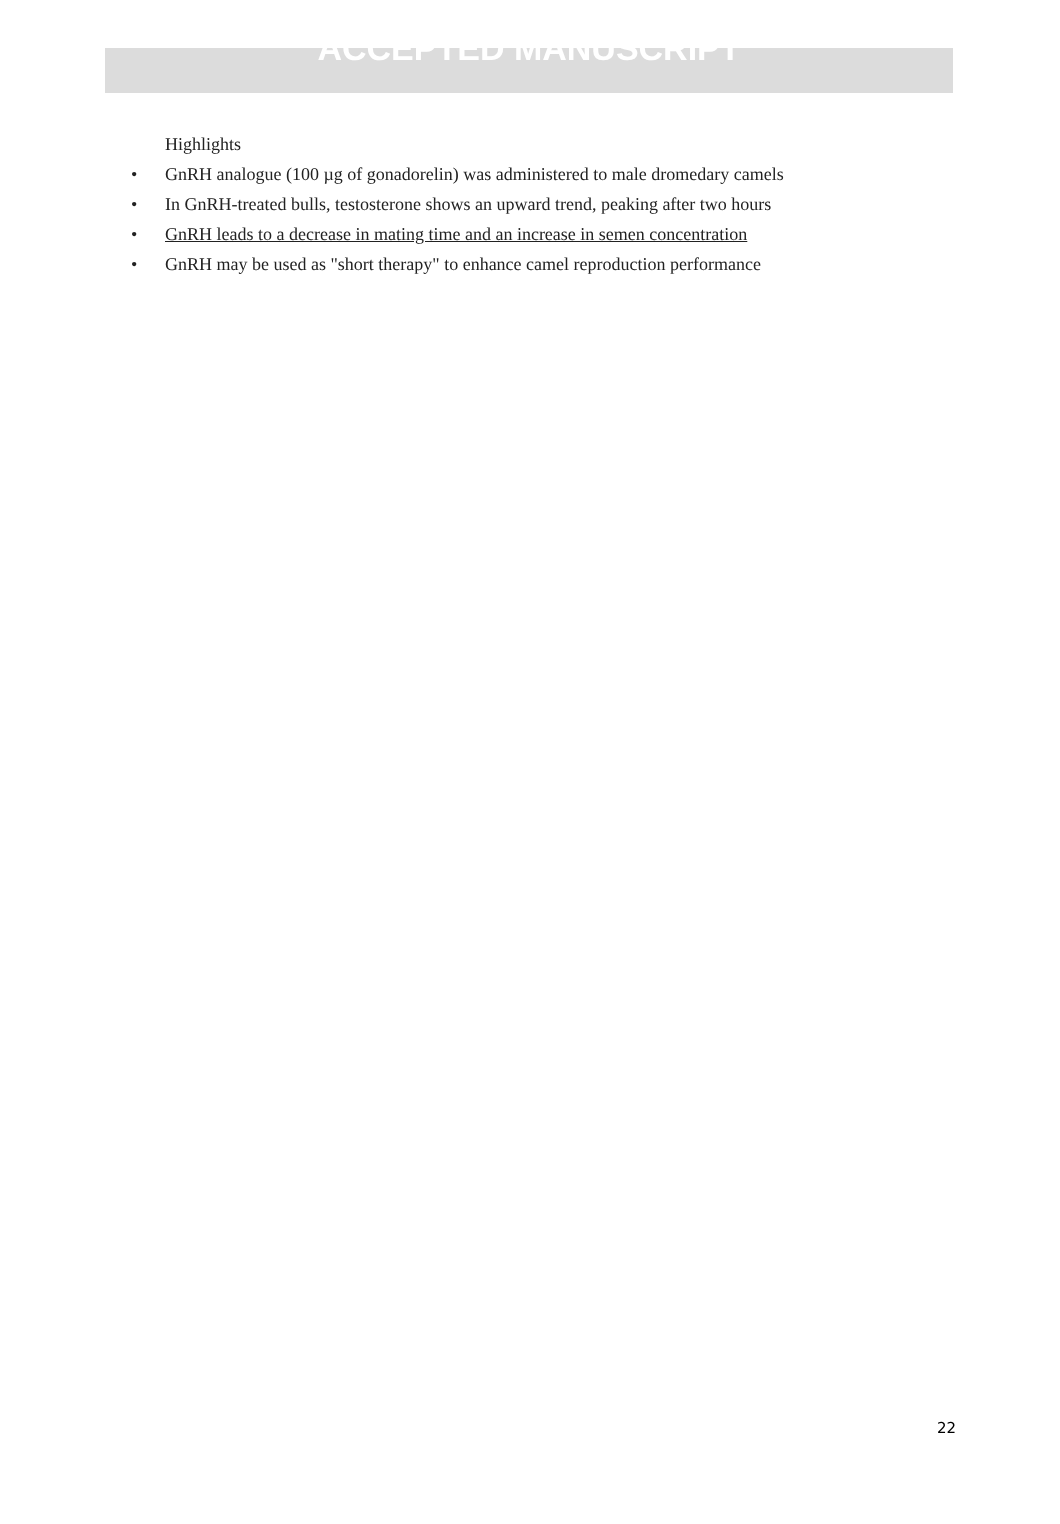ACCEPTED MANUSCRIPT
Highlights
• GnRH analogue (100 µg of gonadorelin) was administered to male dromedary camels
• In GnRH-treated bulls, testosterone shows an upward trend, peaking after two hours
• GnRH leads to a decrease in mating time and an increase in semen concentration
• GnRH may be used as "short therapy" to enhance camel reproduction performance
22